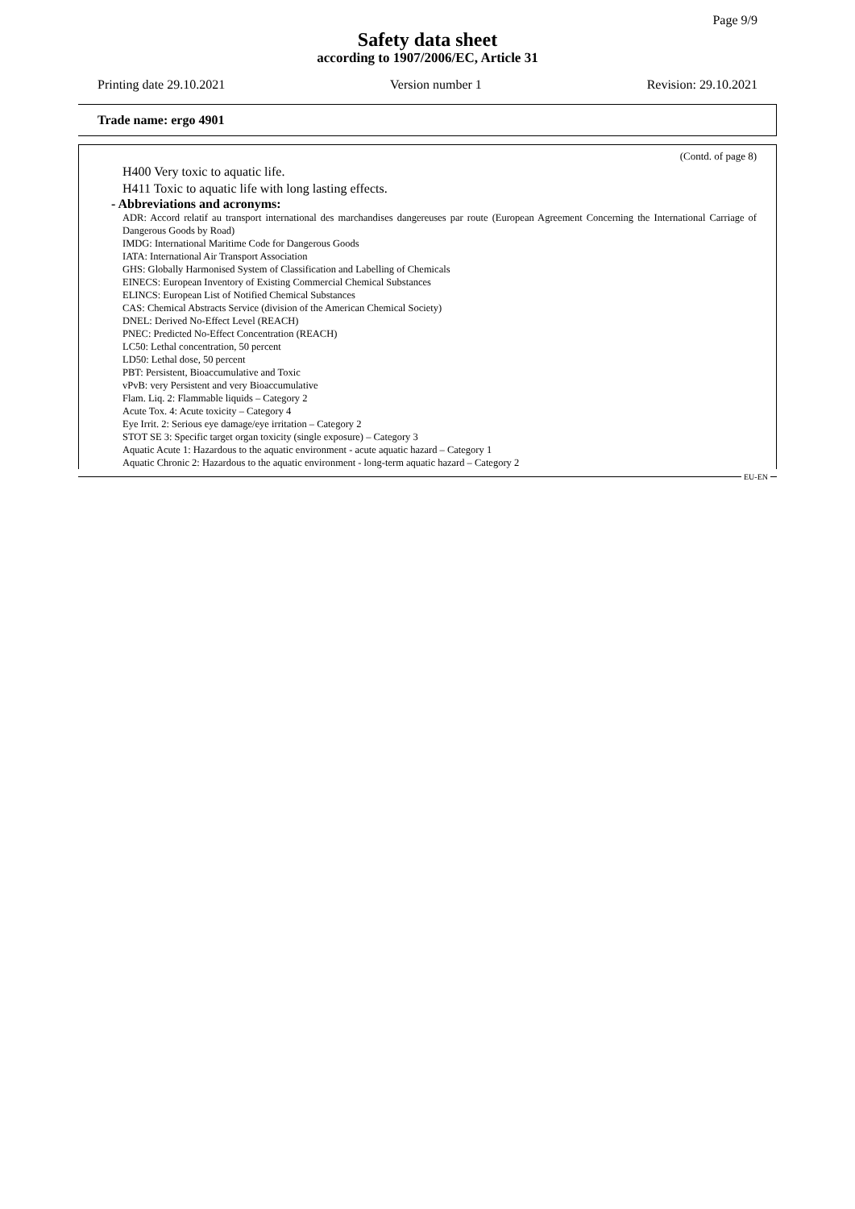Page 9/9
Safety data sheet
according to 1907/2006/EC, Article 31
Printing date 29.10.2021 Version number 1 Revision: 29.10.2021
Trade name: ergo 4901
(Contd. of page 8)
H400 Very toxic to aquatic life.
H411 Toxic to aquatic life with long lasting effects.
- Abbreviations and acronyms:
ADR: Accord relatif au transport international des marchandises dangereuses par route (European Agreement Concerning the International Carriage of Dangerous Goods by Road)
IMDG: International Maritime Code for Dangerous Goods
IATA: International Air Transport Association
GHS: Globally Harmonised System of Classification and Labelling of Chemicals
EINECS: European Inventory of Existing Commercial Chemical Substances
ELINCS: European List of Notified Chemical Substances
CAS: Chemical Abstracts Service (division of the American Chemical Society)
DNEL: Derived No-Effect Level (REACH)
PNEC: Predicted No-Effect Concentration (REACH)
LC50: Lethal concentration, 50 percent
LD50: Lethal dose, 50 percent
PBT: Persistent, Bioaccumulative and Toxic
vPvB: very Persistent and very Bioaccumulative
Flam. Liq. 2: Flammable liquids – Category 2
Acute Tox. 4: Acute toxicity – Category 4
Eye Irrit. 2: Serious eye damage/eye irritation – Category 2
STOT SE 3: Specific target organ toxicity (single exposure) – Category 3
Aquatic Acute 1: Hazardous to the aquatic environment - acute aquatic hazard – Category 1
Aquatic Chronic 2: Hazardous to the aquatic environment - long-term aquatic hazard – Category 2
EU-EN